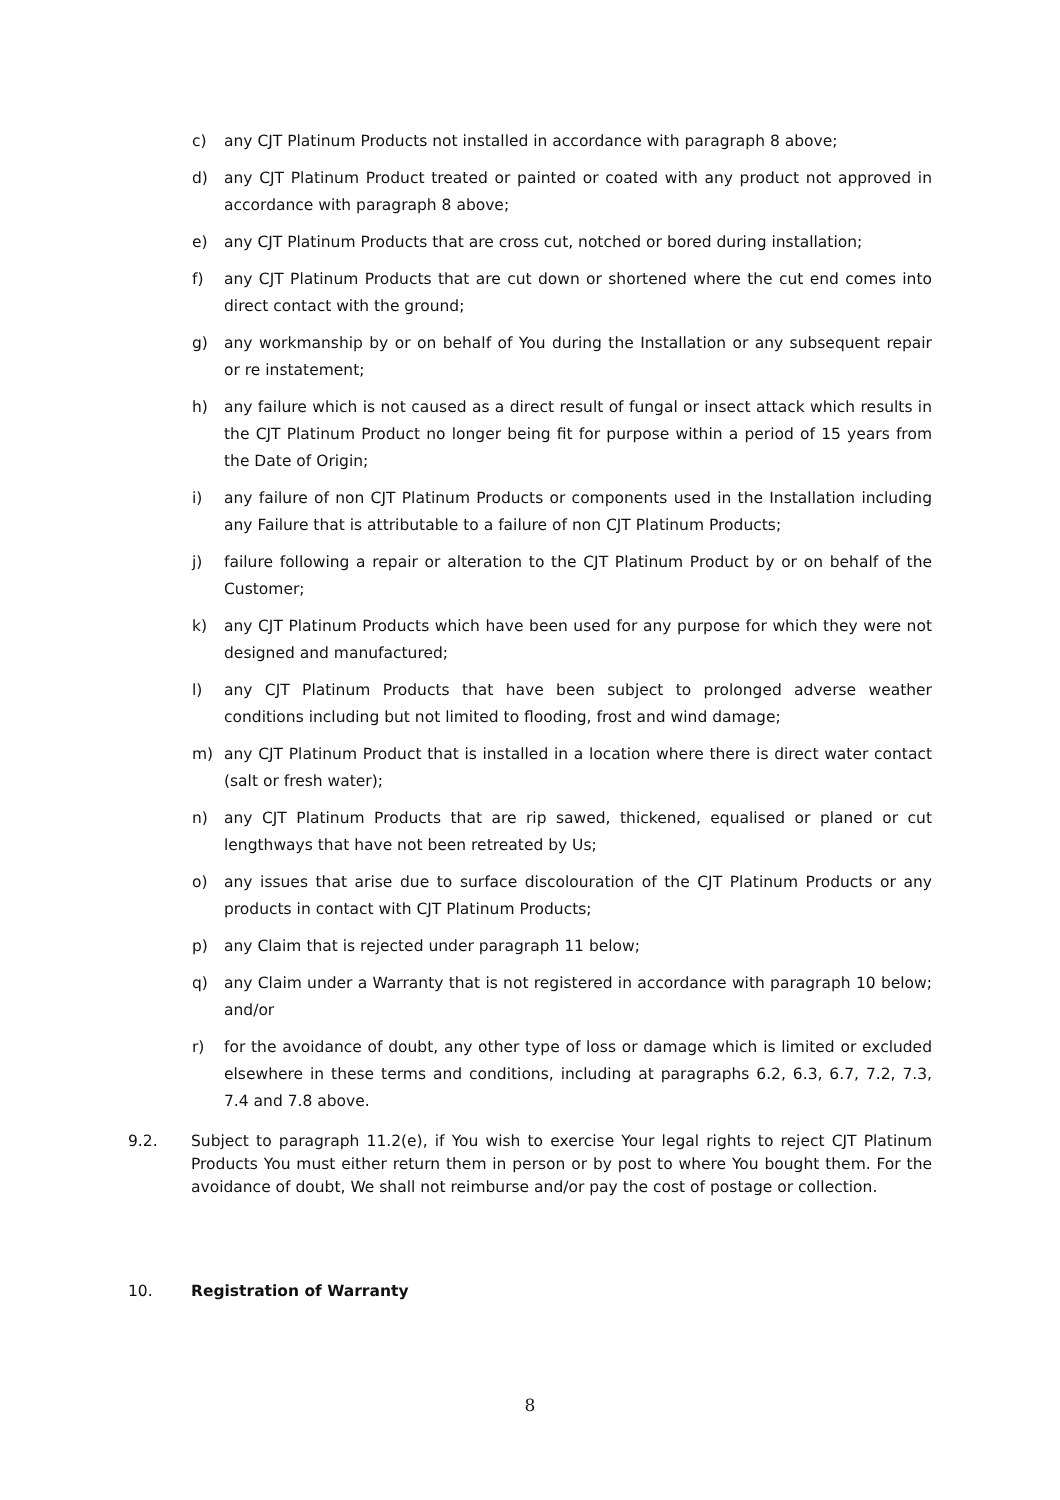c) any CJT Platinum Products not installed in accordance with paragraph 8 above;
d) any CJT Platinum Product treated or painted or coated with any product not approved in accordance with paragraph 8 above;
e) any CJT Platinum Products that are cross cut, notched or bored during installation;
f) any CJT Platinum Products that are cut down or shortened where the cut end comes into direct contact with the ground;
g) any workmanship by or on behalf of You during the Installation or any subsequent repair or re instatement;
h) any failure which is not caused as a direct result of fungal or insect attack which results in the CJT Platinum Product no longer being fit for purpose within a period of 15 years from the Date of Origin;
i) any failure of non CJT Platinum Products or components used in the Installation including any Failure that is attributable to a failure of non CJT Platinum Products;
j) failure following a repair or alteration to the CJT Platinum Product by or on behalf of the Customer;
k) any CJT Platinum Products which have been used for any purpose for which they were not designed and manufactured;
l) any CJT Platinum Products that have been subject to prolonged adverse weather conditions including but not limited to flooding, frost and wind damage;
m) any CJT Platinum Product that is installed in a location where there is direct water contact (salt or fresh water);
n) any CJT Platinum Products that are rip sawed, thickened, equalised or planed or cut lengthways that have not been retreated by Us;
o) any issues that arise due to surface discolouration of the CJT Platinum Products or any products in contact with CJT Platinum Products;
p) any Claim that is rejected under paragraph 11 below;
q) any Claim under a Warranty that is not registered in accordance with paragraph 10 below; and/or
r) for the avoidance of doubt, any other type of loss or damage which is limited or excluded elsewhere in these terms and conditions, including at paragraphs 6.2, 6.3, 6.7, 7.2, 7.3, 7.4 and 7.8 above.
9.2. Subject to paragraph 11.2(e), if You wish to exercise Your legal rights to reject CJT Platinum Products You must either return them in person or by post to where You bought them. For the avoidance of doubt, We shall not reimburse and/or pay the cost of postage or collection.
10. Registration of Warranty
8